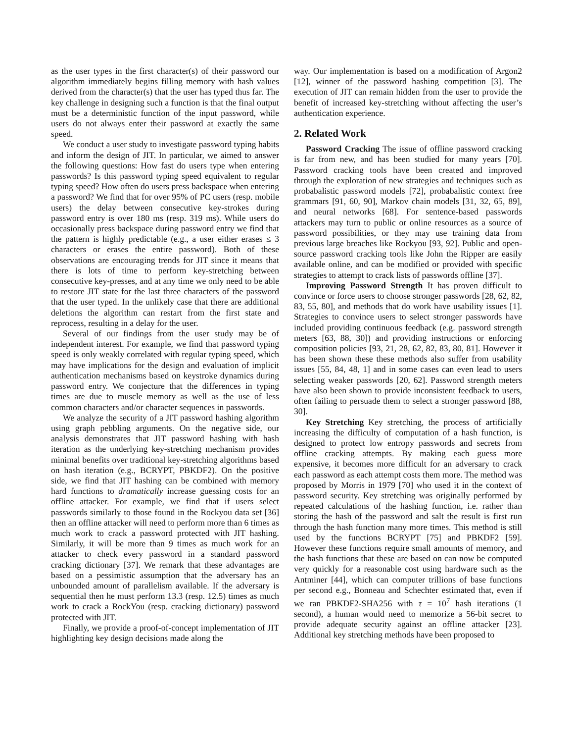as the user types in the first character(s) of their password our algorithm immediately begins filling memory with hash values derived from the character(s) that the user has typed thus far. The key challenge in designing such a function is that the final output must be a deterministic function of the input password, while users do not always enter their password at exactly the same speed.
We conduct a user study to investigate password typing habits and inform the design of JIT. In particular, we aimed to answer the following questions: How fast do users type when entering passwords? Is this password typing speed equivalent to regular typing speed? How often do users press backspace when entering a password? We find that for over 95% of PC users (resp. mobile users) the delay between consecutive key-strokes during password entry is over 180 ms (resp. 319 ms). While users do occasionally press backspace during password entry we find that the pattern is highly predictable (e.g., a user either erases ≤ 3 characters or erases the entire password). Both of these observations are encouraging trends for JIT since it means that there is lots of time to perform key-stretching between consecutive key-presses, and at any time we only need to be able to restore JIT state for the last three characters of the password that the user typed. In the unlikely case that there are additional deletions the algorithm can restart from the first state and reprocess, resulting in a delay for the user.
Several of our findings from the user study may be of independent interest. For example, we find that password typing speed is only weakly correlated with regular typing speed, which may have implications for the design and evaluation of implicit authentication mechanisms based on keystroke dynamics during password entry. We conjecture that the differences in typing times are due to muscle memory as well as the use of less common characters and/or character sequences in passwords.
We analyze the security of a JIT password hashing algorithm using graph pebbling arguments. On the negative side, our analysis demonstrates that JIT password hashing with hash iteration as the underlying key-stretching mechanism provides minimal benefits over traditional key-stretching algorithms based on hash iteration (e.g., BCRYPT, PBKDF2). On the positive side, we find that JIT hashing can be combined with memory hard functions to dramatically increase guessing costs for an offline attacker. For example, we find that if users select passwords similarly to those found in the Rockyou data set [36] then an offline attacker will need to perform more than 6 times as much work to crack a password protected with JIT hashing. Similarly, it will be more than 9 times as much work for an attacker to check every password in a standard password cracking dictionary [37]. We remark that these advantages are based on a pessimistic assumption that the adversary has an unbounded amount of parallelism available. If the adversary is sequential then he must perform 13.3 (resp. 12.5) times as much work to crack a RockYou (resp. cracking dictionary) password protected with JIT.
Finally, we provide a proof-of-concept implementation of JIT highlighting key design decisions made along the
way. Our implementation is based on a modification of Argon2 [12], winner of the password hashing competition [3]. The execution of JIT can remain hidden from the user to provide the benefit of increased key-stretching without affecting the user’s authentication experience.
2. Related Work
Password Cracking The issue of offline password cracking is far from new, and has been studied for many years [70]. Password cracking tools have been created and improved through the exploration of new strategies and techniques such as probabalistic password models [72], probabalistic context free grammars [91, 60, 90], Markov chain models [31, 32, 65, 89], and neural networks [68]. For sentence-based passwords attackers may turn to public or online resources as a source of password possibilities, or they may use training data from previous large breaches like Rockyou [93, 92]. Public and open-source password cracking tools like John the Ripper are easily available online, and can be modified or provided with specific strategies to attempt to crack lists of passwords offline [37].
Improving Password Strength It has proven difficult to convince or force users to choose stronger passwords [28, 62, 82, 83, 55, 80], and methods that do work have usability issues [1]. Strategies to convince users to select stronger passwords have included providing continuous feedback (e.g. password strength meters [63, 88, 30]) and providing instructions or enforcing composition policies [93, 21, 28, 62, 82, 83, 80, 81]. However it has been shown these these methods also suffer from usability issues [55, 84, 48, 1] and in some cases can even lead to users selecting weaker passwords [20, 62]. Password strength meters have also been shown to provide inconsistent feedback to users, often failing to persuade them to select a stronger password [88, 30].
Key Stretching Key stretching, the process of artificially increasing the difficulty of computation of a hash function, is designed to protect low entropy passwords and secrets from offline cracking attempts. By making each guess more expensive, it becomes more difficult for an adversary to crack each password as each attempt costs them more. The method was proposed by Morris in 1979 [70] who used it in the context of password security. Key stretching was originally performed by repeated calculations of the hashing function, i.e. rather than storing the hash of the password and salt the result is first run through the hash function many more times. This method is still used by the functions BCRYPT [75] and PBKDF2 [59]. However these functions require small amounts of memory, and the hash functions that these are based on can now be computed very quickly for a reasonable cost using hardware such as the Antminer [44], which can computer trillions of base functions per second e.g., Bonneau and Schechter estimated that, even if we ran PBKDF2-SHA256 with τ = 10<sup>7</sup> hash iterations (1 second), a human would need to memorize a 56-bit secret to provide adequate security against an offline attacker [23]. Additional key stretching methods have been proposed to